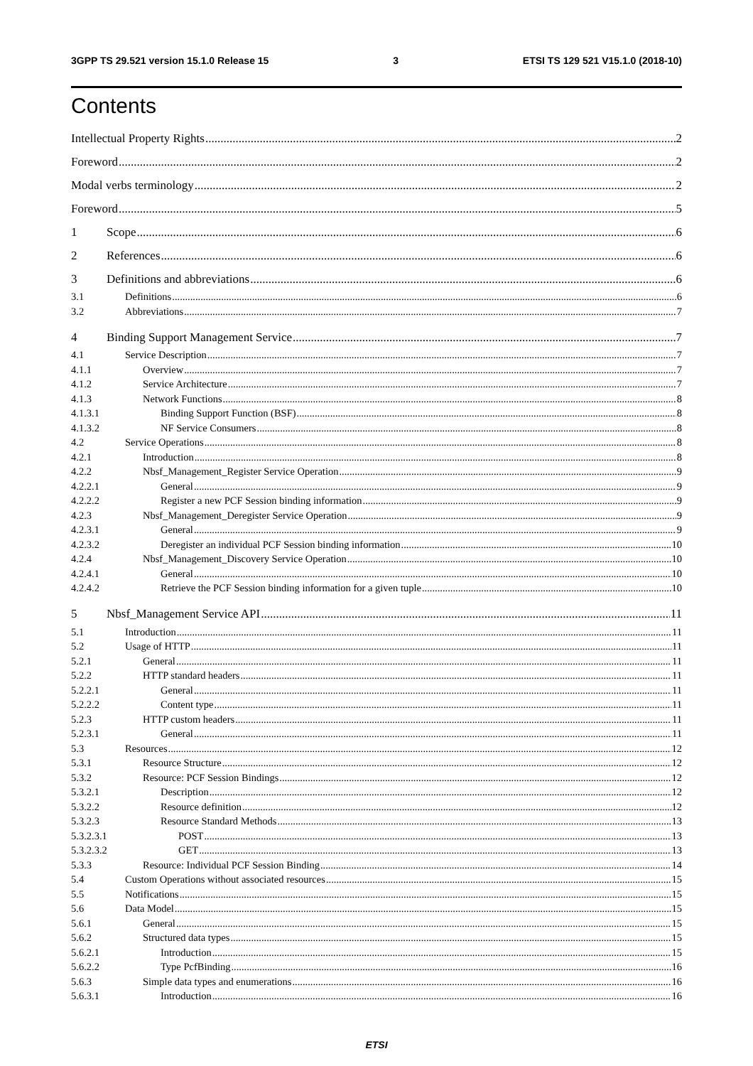3GPP TS 29.521 version 15.1.0 Release 15 3 ETSI TS 129 521 V15.1.0 (2018-10)
Contents
Intellectual Property Rights 2
Foreword 2
Modal verbs terminology 2
Foreword 5
1 Scope 6
2 References 6
3 Definitions and abbreviations 6
3.1 Definitions 6
3.2 Abbreviations 7
4 Binding Support Management Service 7
4.1 Service Description 7
4.1.1 Overview 7
4.1.2 Service Architecture 7
4.1.3 Network Functions 8
4.1.3.1 Binding Support Function (BSF) 8
4.1.3.2 NF Service Consumers 8
4.2 Service Operations 8
4.2.1 Introduction 8
4.2.2 Nbsf_Management_Register Service Operation 9
4.2.2.1 General 9
4.2.2.2 Register a new PCF Session binding information 9
4.2.3 Nbsf_Management_Deregister Service Operation 9
4.2.3.1 General 9
4.2.3.2 Deregister an individual PCF Session binding information 10
4.2.4 Nbsf_Management_Discovery Service Operation 10
4.2.4.1 General 10
4.2.4.2 Retrieve the PCF Session binding information for a given tuple 10
5 Nbsf_Management Service API 11
5.1 Introduction 11
5.2 Usage of HTTP 11
5.2.1 General 11
5.2.2 HTTP standard headers 11
5.2.2.1 General 11
5.2.2.2 Content type 11
5.2.3 HTTP custom headers 11
5.2.3.1 General 11
5.3 Resources 12
5.3.1 Resource Structure 12
5.3.2 Resource: PCF Session Bindings 12
5.3.2.1 Description 12
5.3.2.2 Resource definition 12
5.3.2.3 Resource Standard Methods 13
5.3.2.3.1 POST 13
5.3.2.3.2 GET 13
5.3.3 Resource: Individual PCF Session Binding 14
5.4 Custom Operations without associated resources 15
5.5 Notifications 15
5.6 Data Model 15
5.6.1 General 15
5.6.2 Structured data types 15
5.6.2.1 Introduction 15
5.6.2.2 Type PcfBinding 16
5.6.3 Simple data types and enumerations 16
5.6.3.1 Introduction 16
ETSI